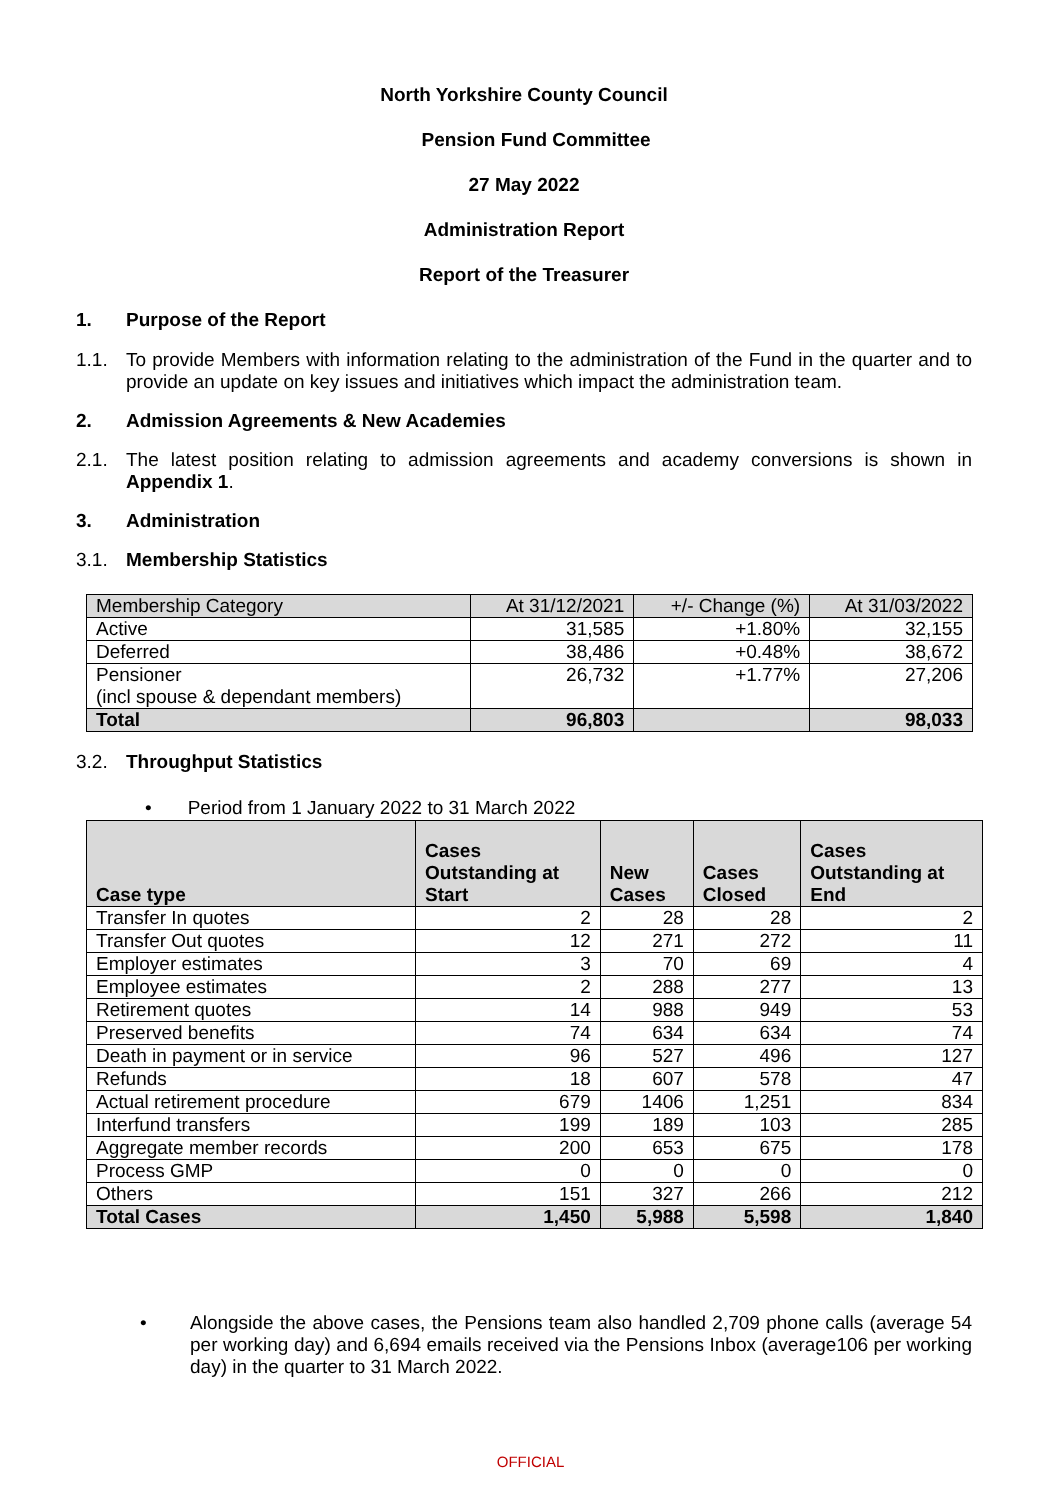North Yorkshire County Council
Pension Fund Committee
27 May 2022
Administration Report
Report of the Treasurer
1. Purpose of the Report
1.1.
To provide Members with information relating to the administration of the Fund in the quarter and to provide an update on key issues and initiatives which impact the administration team.
2. Admission Agreements & New Academies
2.1.
The latest position relating to admission agreements and academy conversions is shown in Appendix 1.
3. Administration
3.1. Membership Statistics
| Membership Category | At 31/12/2021 | +/- Change (%) | At 31/03/2022 |
| Active | 31,585 | +1.80% | 32,155 |
| Deferred | 38,486 | +0.48% | 38,672 |
| Pensioner (incl spouse & dependant members) | 26,732 | +1.77% | 27,206 |
| Total | 96,803 | | 98,033 |
3.2. Throughput Statistics
• Period from 1 January 2022 to 31 March 2022
| Case type | Cases Outstanding at Start | New Cases | Cases Closed | Cases Outstanding at End |
| --- | --- | --- | --- | --- |
| Transfer In quotes | 2 | 28 | 28 | 2 |
| Transfer Out quotes | 12 | 271 | 272 | 11 |
| Employer estimates | 3 | 70 | 69 | 4 |
| Employee estimates | 2 | 288 | 277 | 13 |
| Retirement quotes | 14 | 988 | 949 | 53 |
| Preserved benefits | 74 | 634 | 634 | 74 |
| Death in payment or in service | 96 | 527 | 496 | 127 |
| Refunds | 18 | 607 | 578 | 47 |
| Actual retirement procedure | 679 | 1406 | 1,251 | 834 |
| Interfund transfers | 199 | 189 | 103 | 285 |
| Aggregate member records | 200 | 653 | 675 | 178 |
| Process GMP | 0 | 0 | 0 | 0 |
| Others | 151 | 327 | 266 | 212 |
| Total Cases | 1,450 | 5,988 | 5,598 | 1,840 |
•
Alongside the above cases, the Pensions team also handled 2,709 phone calls (average 54 per working day) and 6,694 emails received via the Pensions Inbox (average106 per working day) in the quarter to 31 March 2022.
OFFICIAL